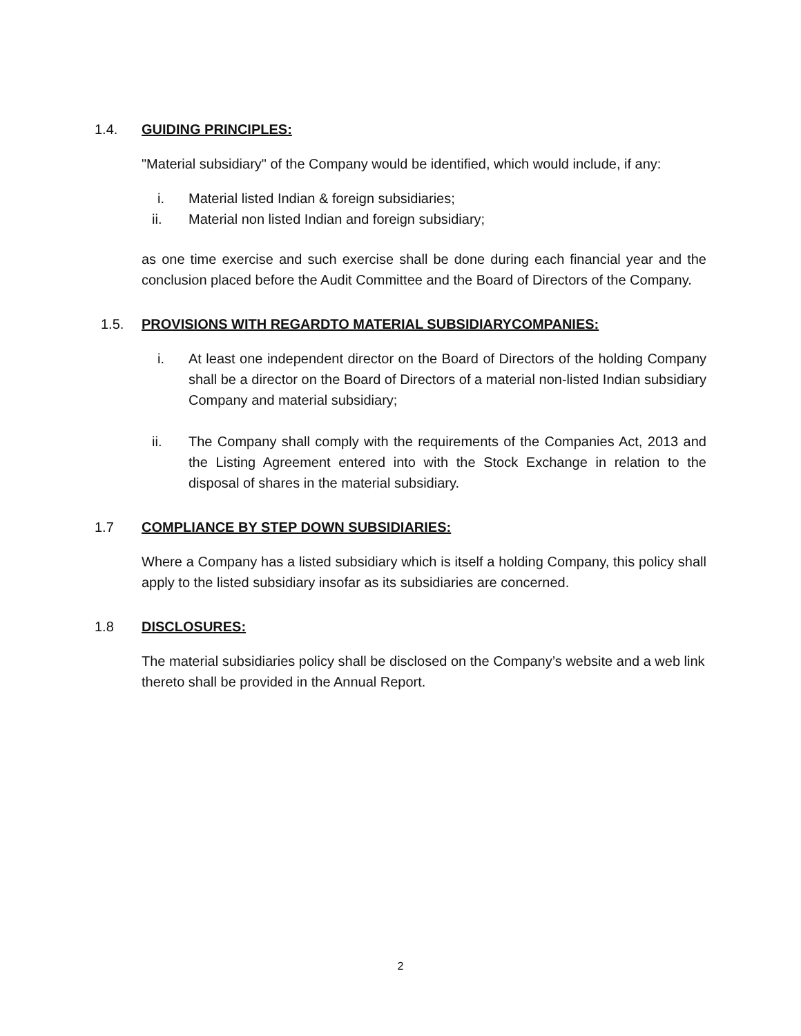1.4. GUIDING PRINCIPLES:
"Material subsidiary" of the Company would be identified, which would include, if any:
i. Material listed Indian & foreign subsidiaries;
ii. Material non listed Indian and foreign subsidiary;
as one time exercise and such exercise shall be done during each financial year and the conclusion placed before the Audit Committee and the Board of Directors of the Company.
1.5. PROVISIONS WITH REGARDTO MATERIAL SUBSIDIARYCOMPANIES:
i. At least one independent director on the Board of Directors of the holding Company shall be a director on the Board of Directors of a material non-listed Indian subsidiary Company and material subsidiary;
ii. The Company shall comply with the requirements of the Companies Act, 2013 and the Listing Agreement entered into with the Stock Exchange in relation to the disposal of shares in the material subsidiary.
1.7 COMPLIANCE BY STEP DOWN SUBSIDIARIES:
Where a Company has a listed subsidiary which is itself a holding Company, this policy shall apply to the listed subsidiary insofar as its subsidiaries are concerned.
1.8 DISCLOSURES:
The material subsidiaries policy shall be disclosed on the Company’s website and a web link thereto shall be provided in the Annual Report.
2